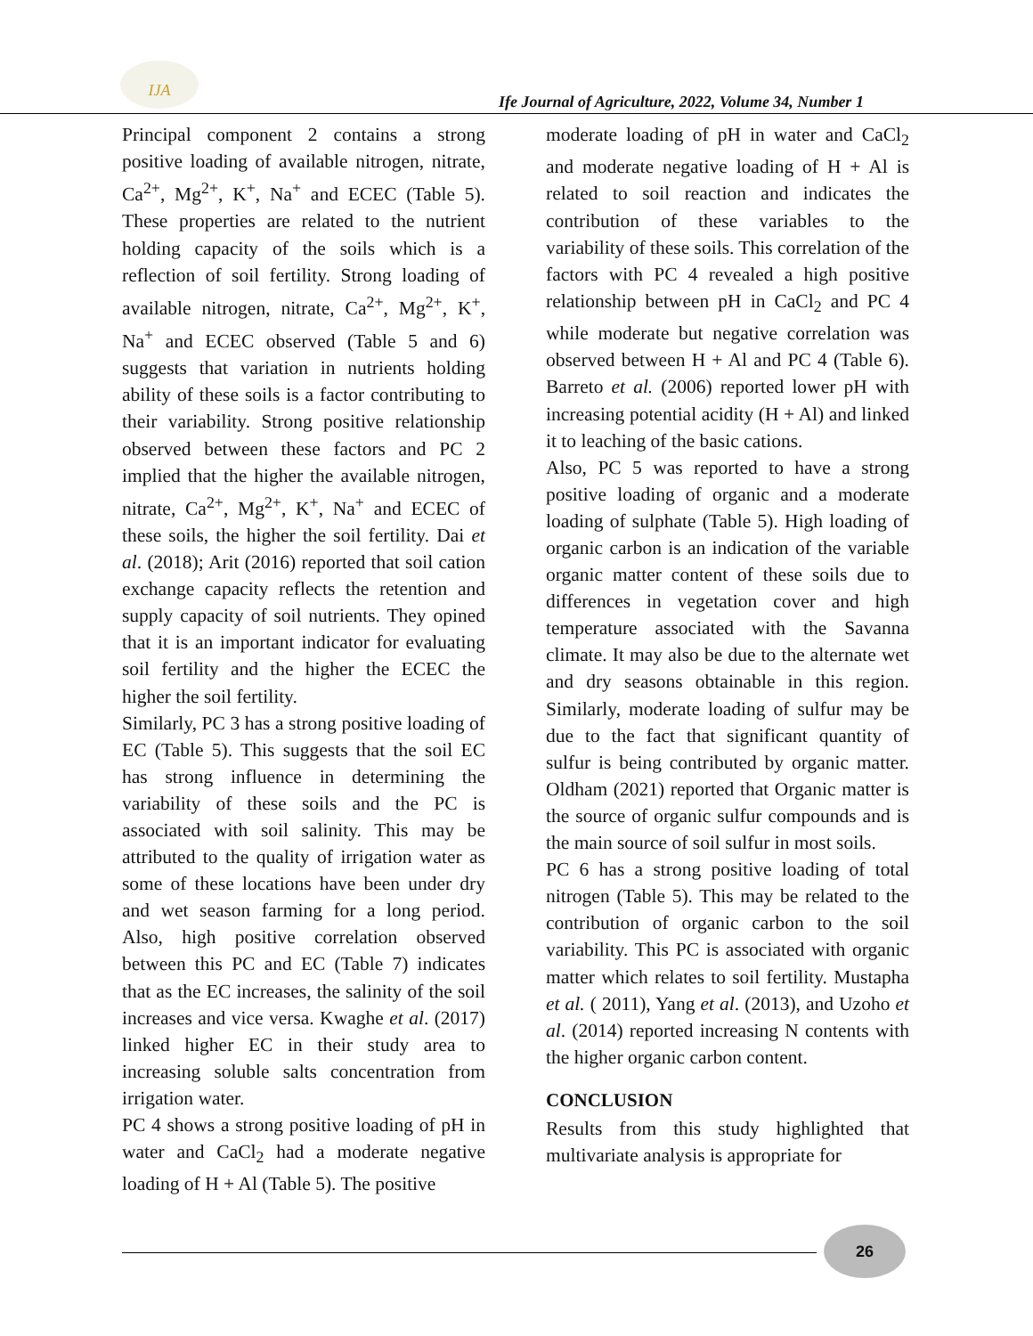IJA
Ife Journal of Agriculture, 2022, Volume 34, Number 1
Principal component 2 contains a strong positive loading of available nitrogen, nitrate, Ca<sup>2+</sup>, Mg<sup>2+</sup>, K<sup>+</sup>, Na<sup>+</sup> and ECEC (Table 5). These properties are related to the nutrient holding capacity of the soils which is a reflection of soil fertility. Strong loading of available nitrogen, nitrate, Ca<sup>2+</sup>, Mg<sup>2+</sup>, K<sup>+</sup>, Na<sup>+</sup> and ECEC observed (Table 5 and 6) suggests that variation in nutrients holding ability of these soils is a factor contributing to their variability. Strong positive relationship observed between these factors and PC 2 implied that the higher the available nitrogen, nitrate, Ca<sup>2+</sup>, Mg<sup>2+</sup>, K<sup>+</sup>, Na<sup>+</sup> and ECEC of these soils, the higher the soil fertility. Dai et al. (2018); Arit (2016) reported that soil cation exchange capacity reflects the retention and supply capacity of soil nutrients. They opined that it is an important indicator for evaluating soil fertility and the higher the ECEC the higher the soil fertility.
Similarly, PC 3 has a strong positive loading of EC (Table 5). This suggests that the soil EC has strong influence in determining the variability of these soils and the PC is associated with soil salinity. This may be attributed to the quality of irrigation water as some of these locations have been under dry and wet season farming for a long period. Also, high positive correlation observed between this PC and EC (Table 7) indicates that as the EC increases, the salinity of the soil increases and vice versa. Kwaghe et al. (2017) linked higher EC in their study area to increasing soluble salts concentration from irrigation water.
PC 4 shows a strong positive loading of pH in water and CaCl<sub>2</sub> had a moderate negative loading of H + Al (Table 5). The positive
moderate loading of pH in water and CaCl<sub>2</sub> and moderate negative loading of H + Al is related to soil reaction and indicates the contribution of these variables to the variability of these soils. This correlation of the factors with PC 4 revealed a high positive relationship between pH in CaCl<sub>2</sub> and PC 4 while moderate but negative correlation was observed between H + Al and PC 4 (Table 6). Barreto et al. (2006) reported lower pH with increasing potential acidity (H + Al) and linked it to leaching of the basic cations.
Also, PC 5 was reported to have a strong positive loading of organic and a moderate loading of sulphate (Table 5). High loading of organic carbon is an indication of the variable organic matter content of these soils due to differences in vegetation cover and high temperature associated with the Savanna climate. It may also be due to the alternate wet and dry seasons obtainable in this region. Similarly, moderate loading of sulfur may be due to the fact that significant quantity of sulfur is being contributed by organic matter. Oldham (2021) reported that Organic matter is the source of organic sulfur compounds and is the main source of soil sulfur in most soils.
PC 6 has a strong positive loading of total nitrogen (Table 5). This may be related to the contribution of organic carbon to the soil variability. This PC is associated with organic matter which relates to soil fertility. Mustapha et al. ( 2011), Yang et al. (2013), and Uzoho et al. (2014) reported increasing N contents with the higher organic carbon content.
CONCLUSION
Results from this study highlighted that multivariate analysis is appropriate for
26